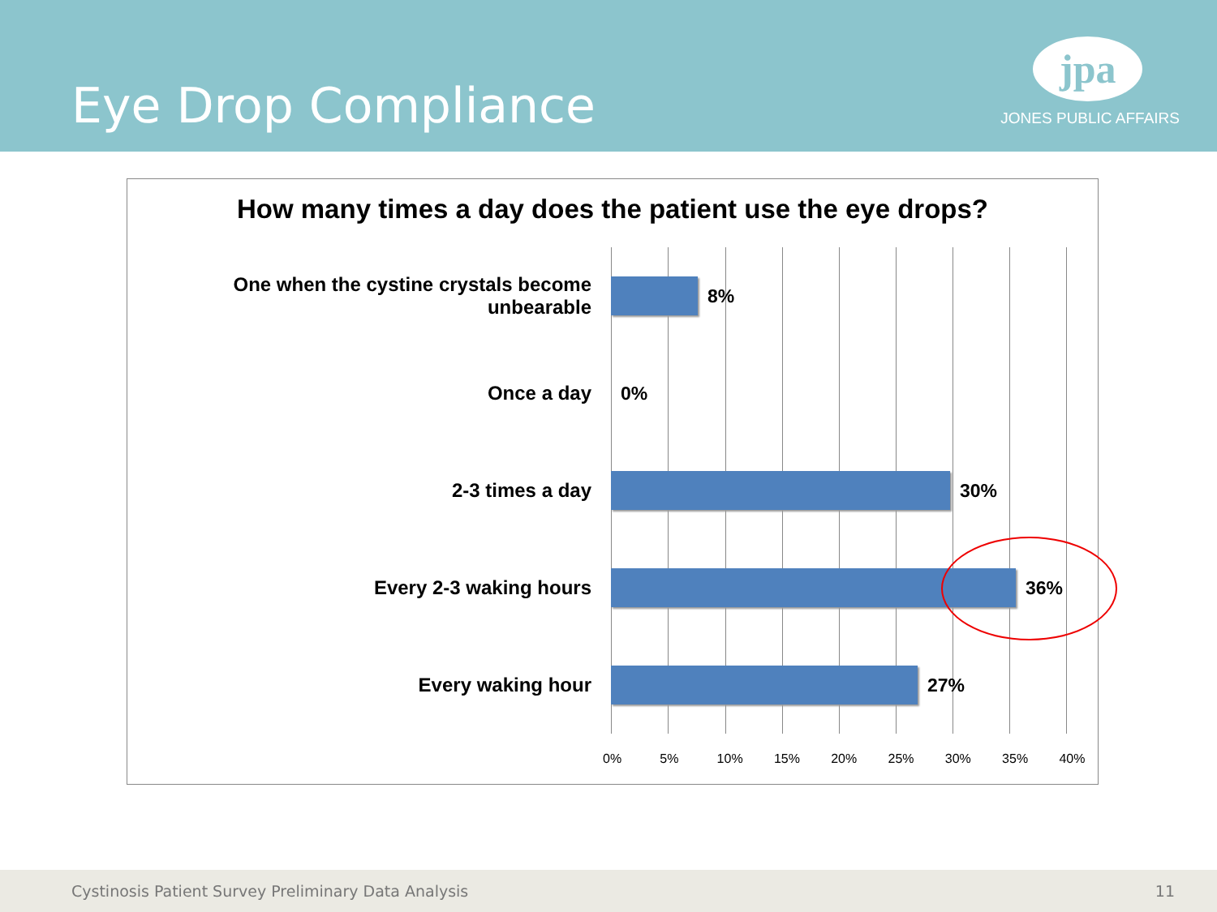Eye Drop Compliance
jpa
JONES PUBLIC AFFAIRS
How many times a day does the patient use the eye drops?
One when the cystine crystals become unbearable
8%
Once a day
0%
2-3 times a day
30%
Every 2-3 waking hours
36%
Every waking hour
27%
0% 5% 10% 15% 20% 25% 30% 35% 40%
Cystinosis Patient Survey Preliminary Data Analysis 11